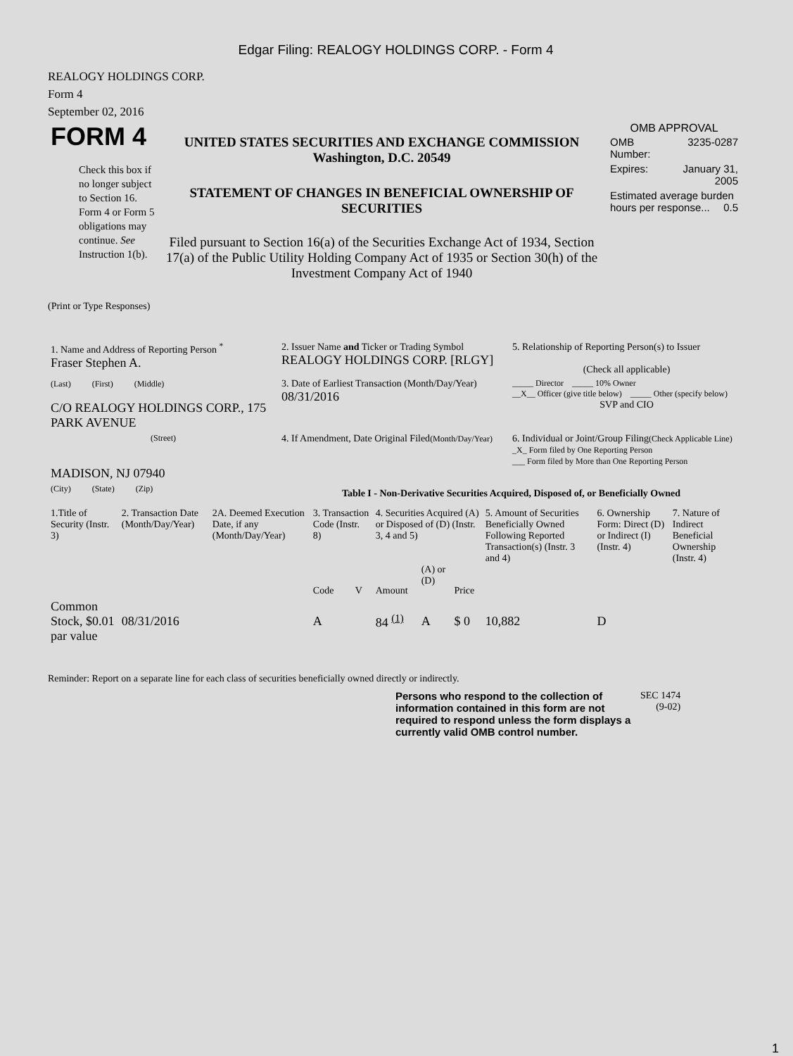Edgar Filing: REALOGY HOLDINGS CORP. - Form 4
REALOGY HOLDINGS CORP.
Form 4
September 02, 2016
| FORM 4 Check this box if no longer subject to Section 16. Form 4 or Form 5 obligations may continue. See Instruction 1(b). | UNITED STATES SECURITIES AND EXCHANGE COMMISSION Washington, D.C. 20549 STATEMENT OF CHANGES IN BENEFICIAL OWNERSHIP OF SECURITIES Filed pursuant to Section 16(a) of the Securities Exchange Act of 1934, Section 17(a) of the Public Utility Holding Company Act of 1935 or Section 30(h) of the Investment Company Act of 1940 | OMB APPROVAL / OMB Number: / 3235-0287 / / Expires: / January 31, 2005 / / Estimated average burden hours per response... 0.5 / / |
(Print or Type Responses)
| 1. Name and Address of Reporting Person <sup>*</sup> Fraser Stephen A. | 2. Issuer Name and Ticker or Trading Symbol REALOGY HOLDINGS CORP. [RLGY] | 5. Relationship of Reporting Person(s) to Issuer (Check all applicable) |
| (Last) (First) (Middle) C/O REALOGY HOLDINGS CORP., 175 PARK AVENUE | 3. Date of Earliest Transaction (Month/Day/Year) 08/31/2016 | _____ Director _____ 10% Owner __X__ Officer (give title below) _____ Other (specify below) SVP and CIO |
| (Street) MADISON, NJ 07940 | 4. If Amendment, Date Original Filed (Month/Day/Year) | 6. Individual or Joint/Group Filing (Check Applicable Line) _X_ Form filed by One Reporting Person ___ Form filed by More than One Reporting Person |
| (City) (State) (Zip) | Table I - Non-Derivative Securities Acquired, Disposed of, or Beneficially Owned | |
| 1.Title of Security (Instr. 3) | 2. Transaction Date (Month/Day/Year) | 2A. Deemed Execution Date, if any (Month/Day/Year) | 3. Transaction Code (Instr. 8) | | 4. Securities Acquired (A) or Disposed of (D) (Instr. 3, 4 and 5) | | | 5. Amount of Securities Beneficially Owned Following Reported Transaction(s) (Instr. 3 and 4) | 6. Ownership Form: Direct (D) or Indirect (I) (Instr. 4) | 7. Nature of Indirect Beneficial Ownership (Instr. 4) |
| --- | --- | --- | --- | --- | --- | --- | --- | --- | --- | --- |
| | | | Code | V | Amount | (A) or (D) | Price | | | |
| Common Stock, $0.01 par value | 08/31/2016 | | A | | 84 <sup>(1)</sup> | A | $ 0 | 10,882 | D | |
Reminder: Report on a separate line for each class of securities beneficially owned directly or indirectly.
| Persons who respond to the collection of information contained in this form are not required to respond unless the form displays a currently valid OMB control number. | SEC 1474 (9-02) |
1